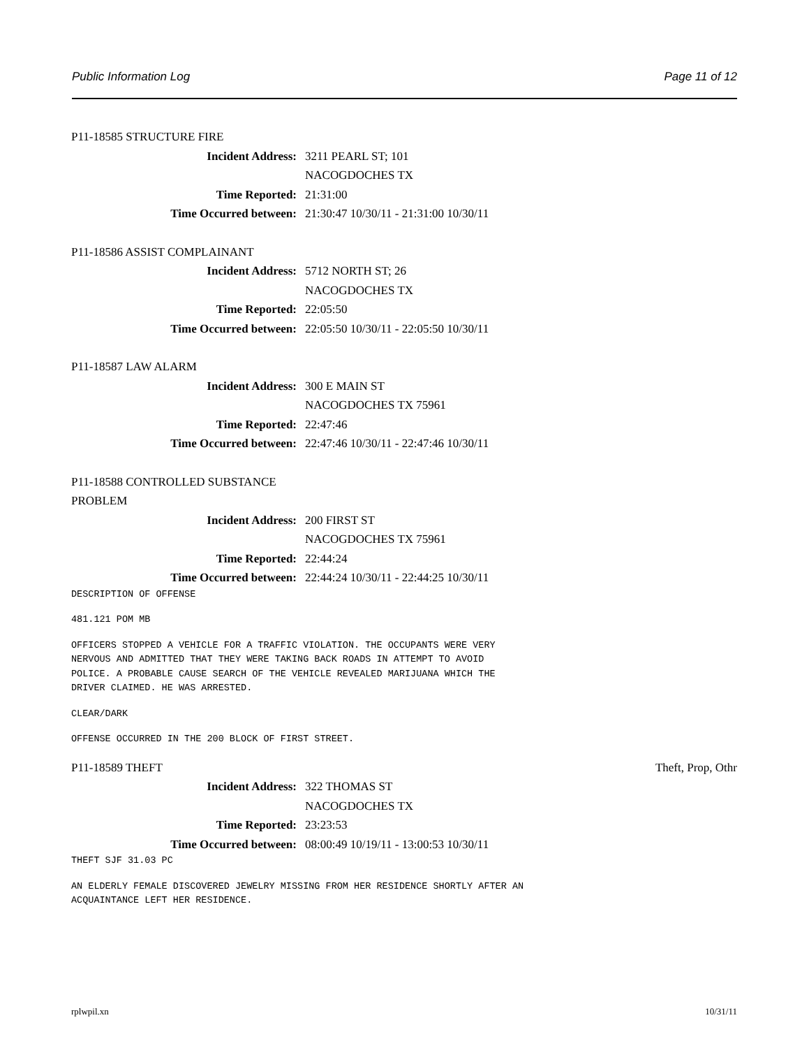Public Information Log Page 11 of 12
P11-18585 STRUCTURE FIRE
Incident Address: 3211 PEARL ST; 101
NACOGDOCHES TX
Time Reported: 21:31:00
Time Occurred between: 21:30:47 10/30/11 - 21:31:00 10/30/11
P11-18586 ASSIST COMPLAINANT
Incident Address: 5712 NORTH ST; 26
NACOGDOCHES TX
Time Reported: 22:05:50
Time Occurred between: 22:05:50 10/30/11 - 22:05:50 10/30/11
P11-18587 LAW ALARM
Incident Address: 300 E MAIN ST
NACOGDOCHES TX 75961
Time Reported: 22:47:46
Time Occurred between: 22:47:46 10/30/11 - 22:47:46 10/30/11
P11-18588 CONTROLLED SUBSTANCE
PROBLEM
Incident Address: 200 FIRST ST
NACOGDOCHES TX 75961
Time Reported: 22:44:24
Time Occurred between: 22:44:24 10/30/11 - 22:44:25 10/30/11
DESCRIPTION OF OFFENSE
481.121 POM MB
OFFICERS STOPPED A VEHICLE FOR A TRAFFIC VIOLATION. THE OCCUPANTS WERE VERY
NERVOUS AND ADMITTED THAT THEY WERE TAKING BACK ROADS IN ATTEMPT TO AVOID
POLICE. A PROBABLE CAUSE SEARCH OF THE VEHICLE REVEALED MARIJUANA WHICH THE
DRIVER CLAIMED. HE WAS ARRESTED.
CLEAR/DARK
OFFENSE OCCURRED IN THE 200 BLOCK OF FIRST STREET.
P11-18589 THEFT Theft, Prop, Othr
Incident Address: 322 THOMAS ST
NACOGDOCHES TX
Time Reported: 23:23:53
Time Occurred between: 08:00:49 10/19/11 - 13:00:53 10/30/11
THEFT SJF 31.03 PC
AN ELDERLY FEMALE DISCOVERED JEWELRY MISSING FROM HER RESIDENCE SHORTLY AFTER AN
ACQUAINTANCE LEFT HER RESIDENCE.
rplwpil.xn 10/31/11